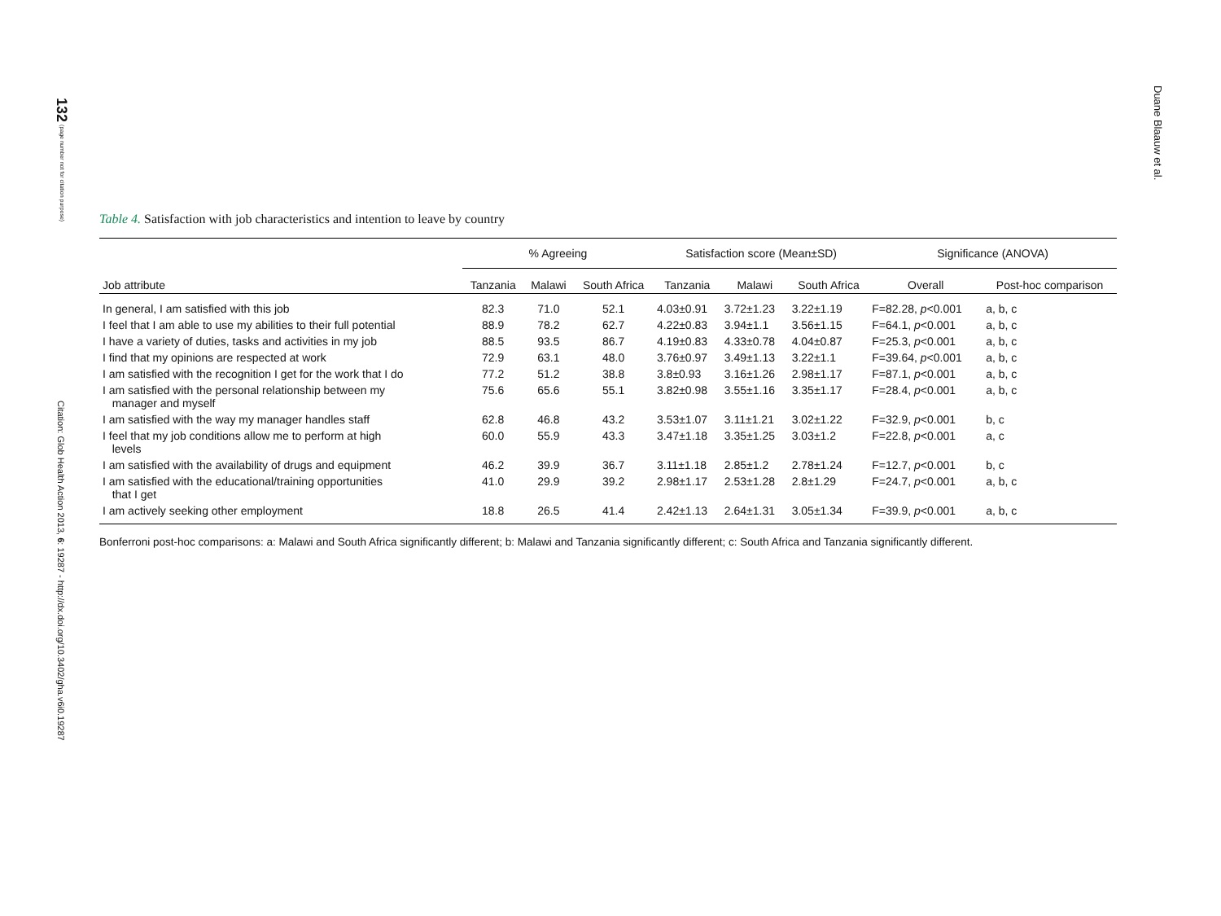132 (page number not for citation purpose)
Citation: Glob Health Action 2013, 6: 19287 - http://dx.doi.org/10.3402/gha.v6i0.19287
Duane Blaauw et al.
Table 4. Satisfaction with job characteristics and intention to leave by country
| | % Agreeing | | | Satisfaction score (Mean±SD) | | | Significance (ANOVA) | |
| --- | --- | --- | --- | --- | --- | --- | --- | --- |
| Job attribute | Tanzania | Malawi | South Africa | Tanzania | Malawi | South Africa | Overall | Post-hoc comparison |
| In general, I am satisfied with this job | 82.3 | 71.0 | 52.1 | 4.03±0.91 | 3.72±1.23 | 3.22±1.19 | F=82.28, p <0.001 | a, b, c |
| I feel that I am able to use my abilities to their full potential | 88.9 | 78.2 | 62.7 | 4.22±0.83 | 3.94±1.1 | 3.56±1.15 | F=64.1, p <0.001 | a, b, c |
| I have a variety of duties, tasks and activities in my job | 88.5 | 93.5 | 86.7 | 4.19±0.83 | 4.33±0.78 | 4.04±0.87 | F=25.3, p <0.001 | a, b, c |
| I find that my opinions are respected at work | 72.9 | 63.1 | 48.0 | 3.76±0.97 | 3.49±1.13 | 3.22±1.1 | F=39.64, p <0.001 | a, b, c |
| I am satisfied with the recognition I get for the work that I do | 77.2 | 51.2 | 38.8 | 3.8±0.93 | 3.16±1.26 | 2.98±1.17 | F=87.1, p <0.001 | a, b, c |
| I am satisfied with the personal relationship between my manager and myself | 75.6 | 65.6 | 55.1 | 3.82±0.98 | 3.55±1.16 | 3.35±1.17 | F=28.4, p <0.001 | a, b, c |
| I am satisfied with the way my manager handles staff | 62.8 | 46.8 | 43.2 | 3.53±1.07 | 3.11±1.21 | 3.02±1.22 | F=32.9, p <0.001 | b, c |
| I feel that my job conditions allow me to perform at high levels | 60.0 | 55.9 | 43.3 | 3.47±1.18 | 3.35±1.25 | 3.03±1.2 | F=22.8, p <0.001 | a, c |
| I am satisfied with the availability of drugs and equipment | 46.2 | 39.9 | 36.7 | 3.11±1.18 | 2.85±1.2 | 2.78±1.24 | F=12.7, p <0.001 | b, c |
| I am satisfied with the educational/training opportunities that I get | 41.0 | 29.9 | 39.2 | 2.98±1.17 | 2.53±1.28 | 2.8±1.29 | F=24.7, p <0.001 | a, b, c |
| I am actively seeking other employment | 18.8 | 26.5 | 41.4 | 2.42±1.13 | 2.64±1.31 | 3.05±1.34 | F=39.9, p <0.001 | a, b, c |
Bonferroni post-hoc comparisons: a: Malawi and South Africa significantly different; b: Malawi and Tanzania significantly different; c: South Africa and Tanzania significantly different.